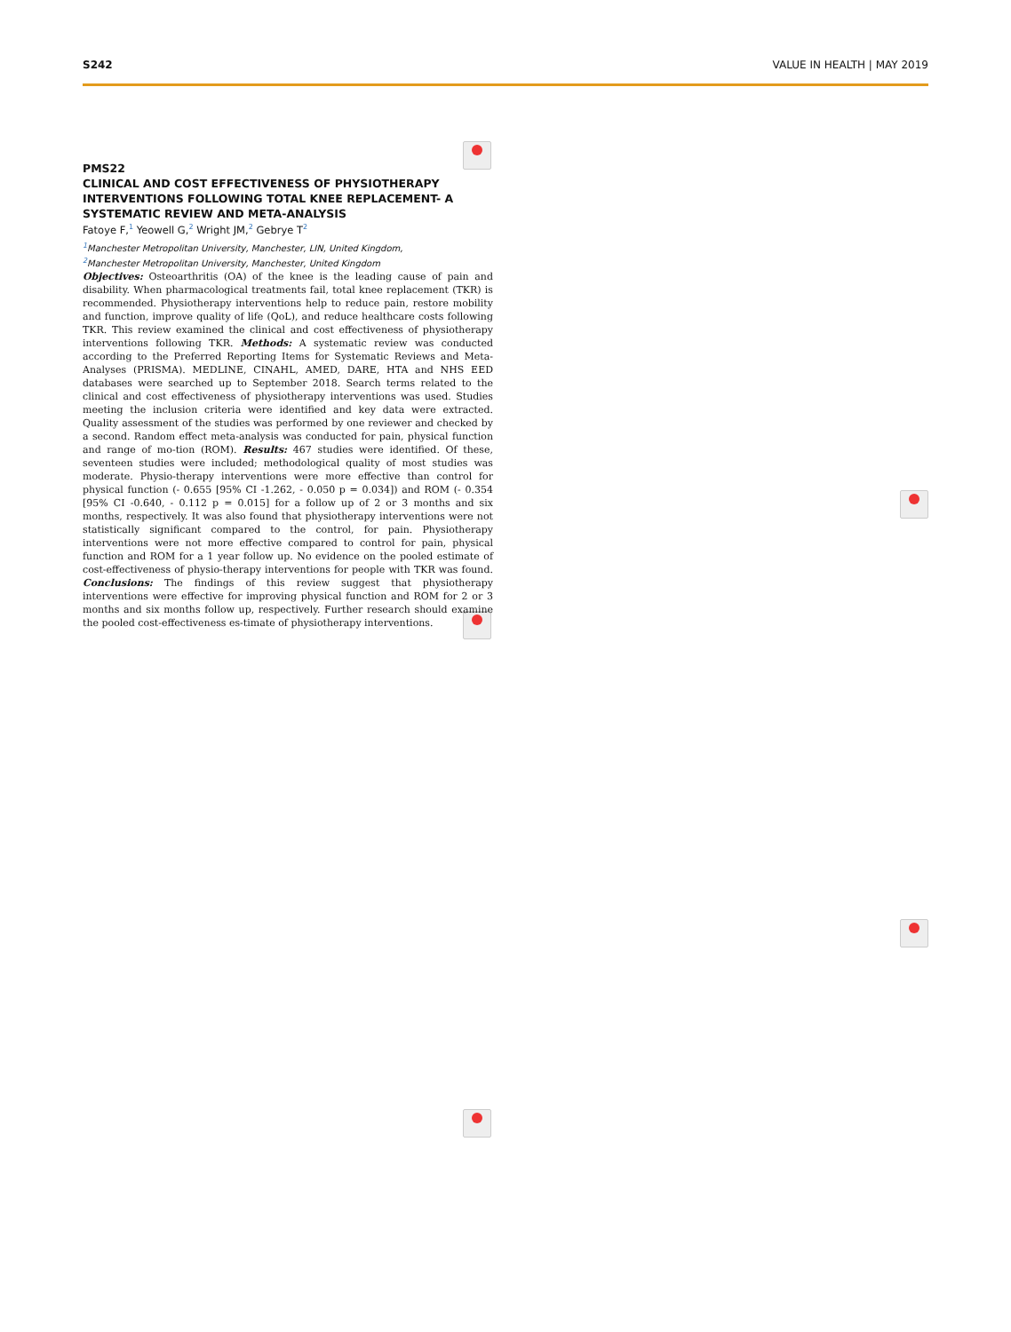S242 VALUE IN HEALTH | MAY 2019
PMS22
CLINICAL AND COST EFFECTIVENESS OF PHYSIOTHERAPY INTERVENTIONS FOLLOWING TOTAL KNEE REPLACEMENT- A SYSTEMATIC REVIEW AND META-ANALYSIS
Fatoye F,<sup>1</sup> Yeowell G,<sup>2</sup> Wright JM,<sup>2</sup> Gebrye T<sup>2</sup>
<sup>1</sup> Manchester Metropolitan University, Manchester, LIN, United Kingdom,
<sup>2</sup> Manchester Metropolitan University, Manchester, United Kingdom
Objectives: Osteoarthritis (OA) of the knee is the leading cause of pain and disability. When pharmacological treatments fail, total knee replacement (TKR) is recommended. Physiotherapy interventions help to reduce pain, restore mobility and function, improve quality of life (QoL), and reduce healthcare costs following TKR. This review examined the clinical and cost effectiveness of physiotherapy interventions following TKR. Methods: A systematic review was conducted according to the Preferred Reporting Items for Systematic Reviews and Meta-Analyses (PRISMA). MEDLINE, CINAHL, AMED, DARE, HTA and NHS EED databases were searched up to September 2018. Search terms related to the clinical and cost effectiveness of physiotherapy interventions was used. Studies meeting the inclusion criteria were identified and key data were extracted. Quality assessment of the studies was performed by one reviewer and checked by a second. Random effect meta-analysis was conducted for pain, physical function and range of mo-tion (ROM). Results: 467 studies were identified. Of these, seventeen studies were included; methodological quality of most studies was moderate. Physio-therapy interventions were more effective than control for physical function (- 0.655 [95% CI -1.262, - 0.050 p = 0.034]) and ROM (- 0.354 [95% CI -0.640, - 0.112 p = 0.015] for a follow up of 2 or 3 months and six months, respectively. It was also found that physiotherapy interventions were not statistically significant compared to the control, for pain. Physiotherapy interventions were not more effective compared to control for pain, physical function and ROM for a 1 year follow up. No evidence on the pooled estimate of cost-effectiveness of physio-therapy interventions for people with TKR was found. Conclusions: The findings of this review suggest that physiotherapy interventions were effective for improving physical function and ROM for 2 or 3 months and six months follow up, respectively. Further research should examine the pooled cost-effectiveness es-timate of physiotherapy interventions.